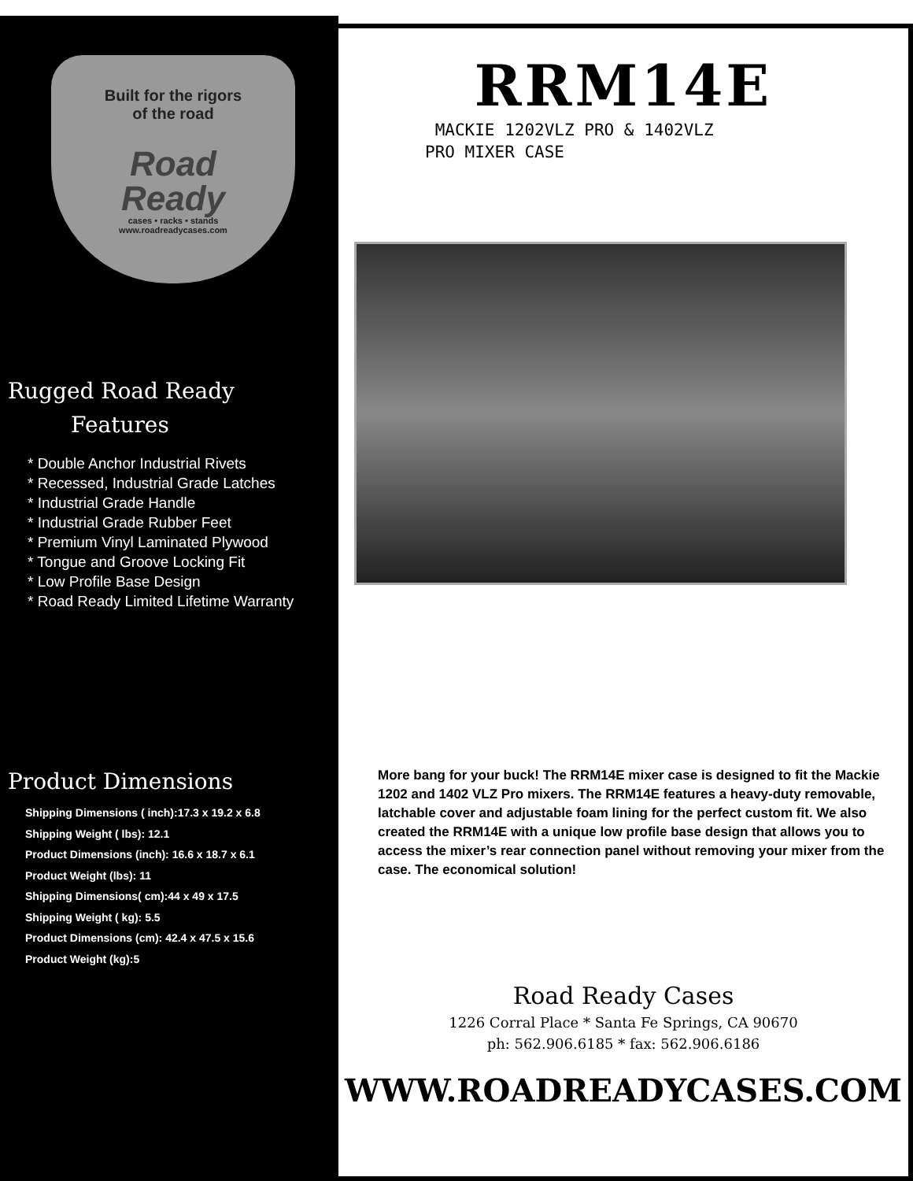Built for the rigors
of the road
Road
Ready
cases • racks • stands
www.roadreadycases.com
Rugged Road Ready
Features
* Double Anchor Industrial Rivets
* Recessed, Industrial Grade Latches
* Industrial Grade Handle
* Industrial Grade Rubber Feet
* Premium Vinyl Laminated Plywood
* Tongue and Groove Locking Fit
* Low Profile Base Design
* Road Ready Limited Lifetime Warranty
Product Dimensions
Shipping Dimensions ( inch):17.3 x 19.2 x 6.8
Shipping Weight ( lbs): 12.1
Product Dimensions (inch): 16.6 x 18.7 x 6.1
Product Weight (lbs): 11
Shipping Dimensions( cm):44 x 49 x 17.5
Shipping Weight ( kg): 5.5
Product Dimensions (cm): 42.4 x 47.5 x 15.6
Product Weight (kg):5
RRM14E
MACKIE 1202VLZ PRO & 1402VLZ
PRO MIXER CASE
More bang for your buck! The RRM14E mixer case is designed to fit the Mackie 1202 and 1402 VLZ Pro mixers. The RRM14E features a heavy-duty removable, latchable cover and adjustable foam lining for the perfect custom fit. We also created the RRM14E with a unique low profile base design that allows you to access the mixer’s rear connection panel without removing your mixer from the case. The economical solution!
Road Ready Cases
1226 Corral Place * Santa Fe Springs, CA 90670
ph: 562.906.6185 * fax: 562.906.6186
WWW.ROADREADYCASES.COM